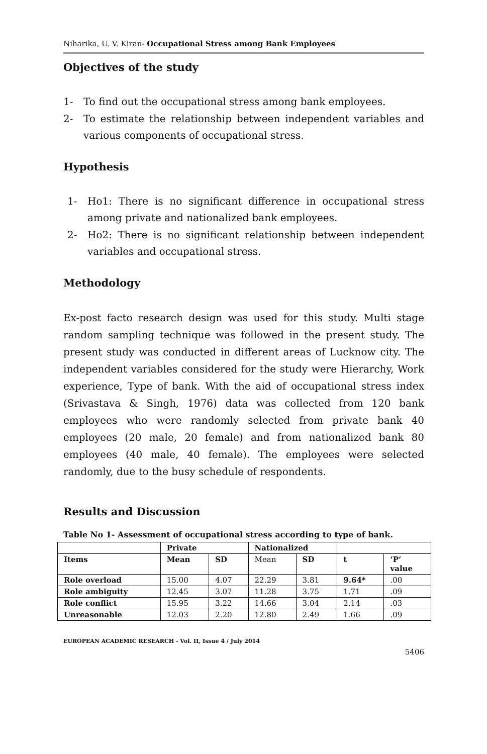Niharika, U. V. Kiran- Occupational Stress among Bank Employees
Objectives of the study
1- To find out the occupational stress among bank employees.
2- To estimate the relationship between independent variables and various components of occupational stress.
Hypothesis
1- Ho1: There is no significant difference in occupational stress among private and nationalized bank employees.
2- Ho2: There is no significant relationship between independent variables and occupational stress.
Methodology
Ex-post facto research design was used for this study. Multi stage random sampling technique was followed in the present study. The present study was conducted in different areas of Lucknow city. The independent variables considered for the study were Hierarchy, Work experience, Type of bank. With the aid of occupational stress index (Srivastava & Singh, 1976) data was collected from 120 bank employees who were randomly selected from private bank 40 employees (20 male, 20 female) and from nationalized bank 80 employees (40 male, 40 female). The employees were selected randomly, due to the busy schedule of respondents.
Results and Discussion
Table No 1- Assessment of occupational stress according to type of bank.
| | Private | | Nationalized | | | |
| --- | --- | --- | --- | --- | --- | --- |
| Items | Mean | SD | Mean | SD | t | ‘P’ value |
| Role overload | 15.00 | 4.07 | 22.29 | 3.81 | 9.64* | .00 |
| Role ambiguity | 12.45 | 3.07 | 11.28 | 3.75 | 1.71 | .09 |
| Role conflict | 15.95 | 3.22 | 14.66 | 3.04 | 2.14 | .03 |
| Unreasonable | 12.03 | 2.20 | 12.80 | 2.49 | 1.66 | .09 |
EUROPEAN ACADEMIC RESEARCH - Vol. II, Issue 4 / July 2014
5406